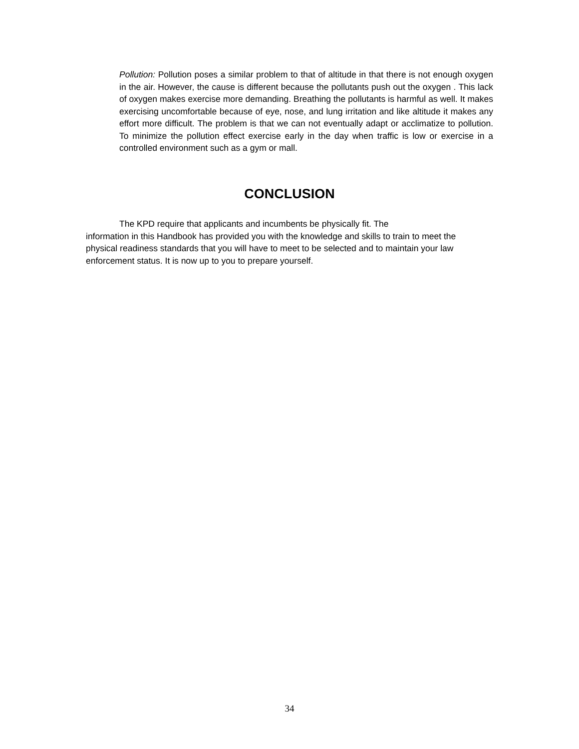Pollution: Pollution poses a similar problem to that of altitude in that there is not enough oxygen in the air. However, the cause is different because the pollutants push out the oxygen . This lack of oxygen makes exercise more demanding. Breathing the pollutants is harmful as well. It makes exercising uncomfortable because of eye, nose, and lung irritation and like altitude it makes any effort more difficult. The problem is that we can not eventually adapt or acclimatize to pollution. To minimize the pollution effect exercise early in the day when traffic is low or exercise in a controlled environment such as a gym or mall.
CONCLUSION
The KPD require that applicants and incumbents be physically fit. The
information in this Handbook has provided you with the knowledge and skills to train to meet the physical readiness standards that you will have to meet to be selected and to maintain your law enforcement status. It is now up to you to prepare yourself.
34